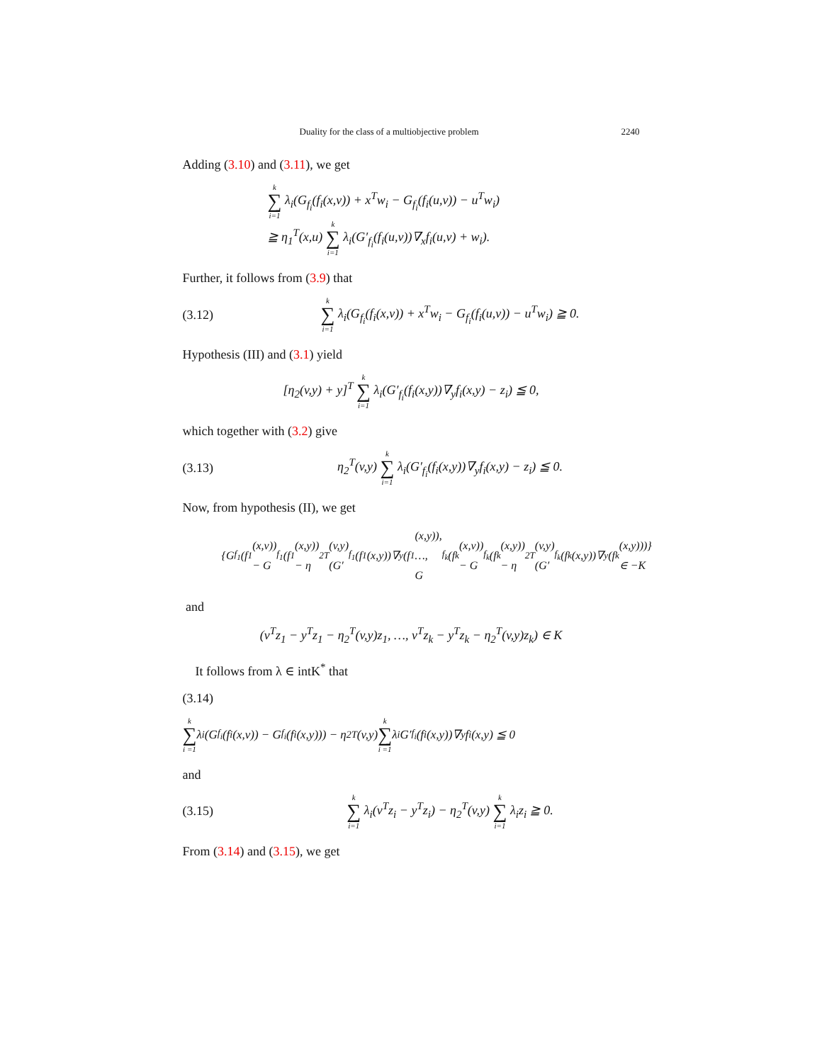Duality for the class of a multiobjective problem 2240
Adding (3.10) and (3.11), we get
k ∑ i=1 λ<sub>i</sub>(G<sub>f<sub>i</sub></sub>(f<sub>i</sub>(x,v)) + x<sup>T</sup>w<sub>i</sub> − G<sub>f<sub>i</sub></sub>(f<sub>i</sub>(u,v)) − u<sup>T</sup>w<sub>i</sub>)
≧ η<sub>1</sub><sup>T</sup>(x,u) k ∑ i=1 λ<sub>i</sub>(G′<sub>f<sub>i</sub></sub>(f<sub>i</sub>(u,v))∇<sub>x</sub>f<sub>i</sub>(u,v) + w<sub>i</sub>).
Further, it follows from (3.9) that
(3.12)
k ∑ i=1 λ<sub>i</sub>(G<sub>f<sub>i</sub></sub>(f<sub>i</sub>(x,v)) + x<sup>T</sup>w<sub>i</sub> − G<sub>f<sub>i</sub></sub>(f<sub>i</sub>(u,v)) − u<sup>T</sup>w<sub>i</sub>) ≧ 0.
Hypothesis (III) and (3.1) yield
[η<sub>2</sub>(v,y) + y]<sup>T</sup> k ∑ i=1 λ<sub>i</sub>(G′<sub>f<sub>i</sub></sub>(f<sub>i</sub>(x,y))∇<sub>y</sub>f<sub>i</sub>(x,y) − z<sub>i</sub>) ≦ 0,
which together with (3.2) give
(3.13)
η<sub>2</sub><sup>T</sup>(v,y) k ∑ i=1 λ<sub>i</sub>(G′<sub>f<sub>i</sub></sub>(f<sub>i</sub>(x,y))∇<sub>y</sub>f<sub>i</sub>(x,y) − z<sub>i</sub>) ≦ 0.
Now, from hypothesis (II), we get
{G<sub>f<sub>1</sub></sub>(f<sub>1</sub>(x,v)) − G<sub>f<sub>1</sub></sub>(f<sub>1</sub>(x,y)) − η<sub>2</sub><sup>T</sup>(v,y)(G′<sub>f<sub>1</sub></sub>(f<sub>1</sub>(x,y))∇<sub>y</sub>(f<sub>1</sub>(x,y)), …,
G<sub>f<sub>k</sub></sub>(f<sub>k</sub>(x,v)) − G<sub>f<sub>k</sub></sub>(f<sub>k</sub>(x,y)) − η<sub>2</sub><sup>T</sup>(v,y)(G′<sub>f<sub>k</sub></sub>(f<sub>k</sub>(x,y))∇<sub>y</sub>(f<sub>k</sub>(x,y)))} ∈ −K
and
(v<sup>T</sup>z<sub>1</sub> − y<sup>T</sup>z<sub>1</sub> − η<sub>2</sub><sup>T</sup>(v,y)z<sub>1</sub>, …, v<sup>T</sup>z<sub>k</sub> − y<sup>T</sup>z<sub>k</sub> − η<sub>2</sub><sup>T</sup>(v,y)z<sub>k</sub>) ∈ K
It follows from λ ∈ intK<sup>*</sup> that
(3.14)
k ∑ i =1 λ<sub>i</sub>(G<sub>f<sub>i</sub></sub>(f<sub>i</sub>(x,v)) − G<sub>f<sub>i</sub></sub>(f<sub>i</sub>(x,y))) − η<sub>2</sub><sup>T</sup>(v,y) k ∑ i =1 λ<sub>i</sub>G′<sub>f<sub>i</sub></sub>(f<sub>i</sub>(x,y))∇<sub>y</sub>f<sub>i</sub>(x,y) ≦ 0
and
(3.15)
k ∑ i=1 λ<sub>i</sub>(v<sup>T</sup>z<sub>i</sub> − y<sup>T</sup>z<sub>i</sub>) − η<sub>2</sub><sup>T</sup>(v,y) k ∑ i=1 λ<sub>i</sub>z<sub>i</sub> ≧ 0.
From (3.14) and (3.15), we get